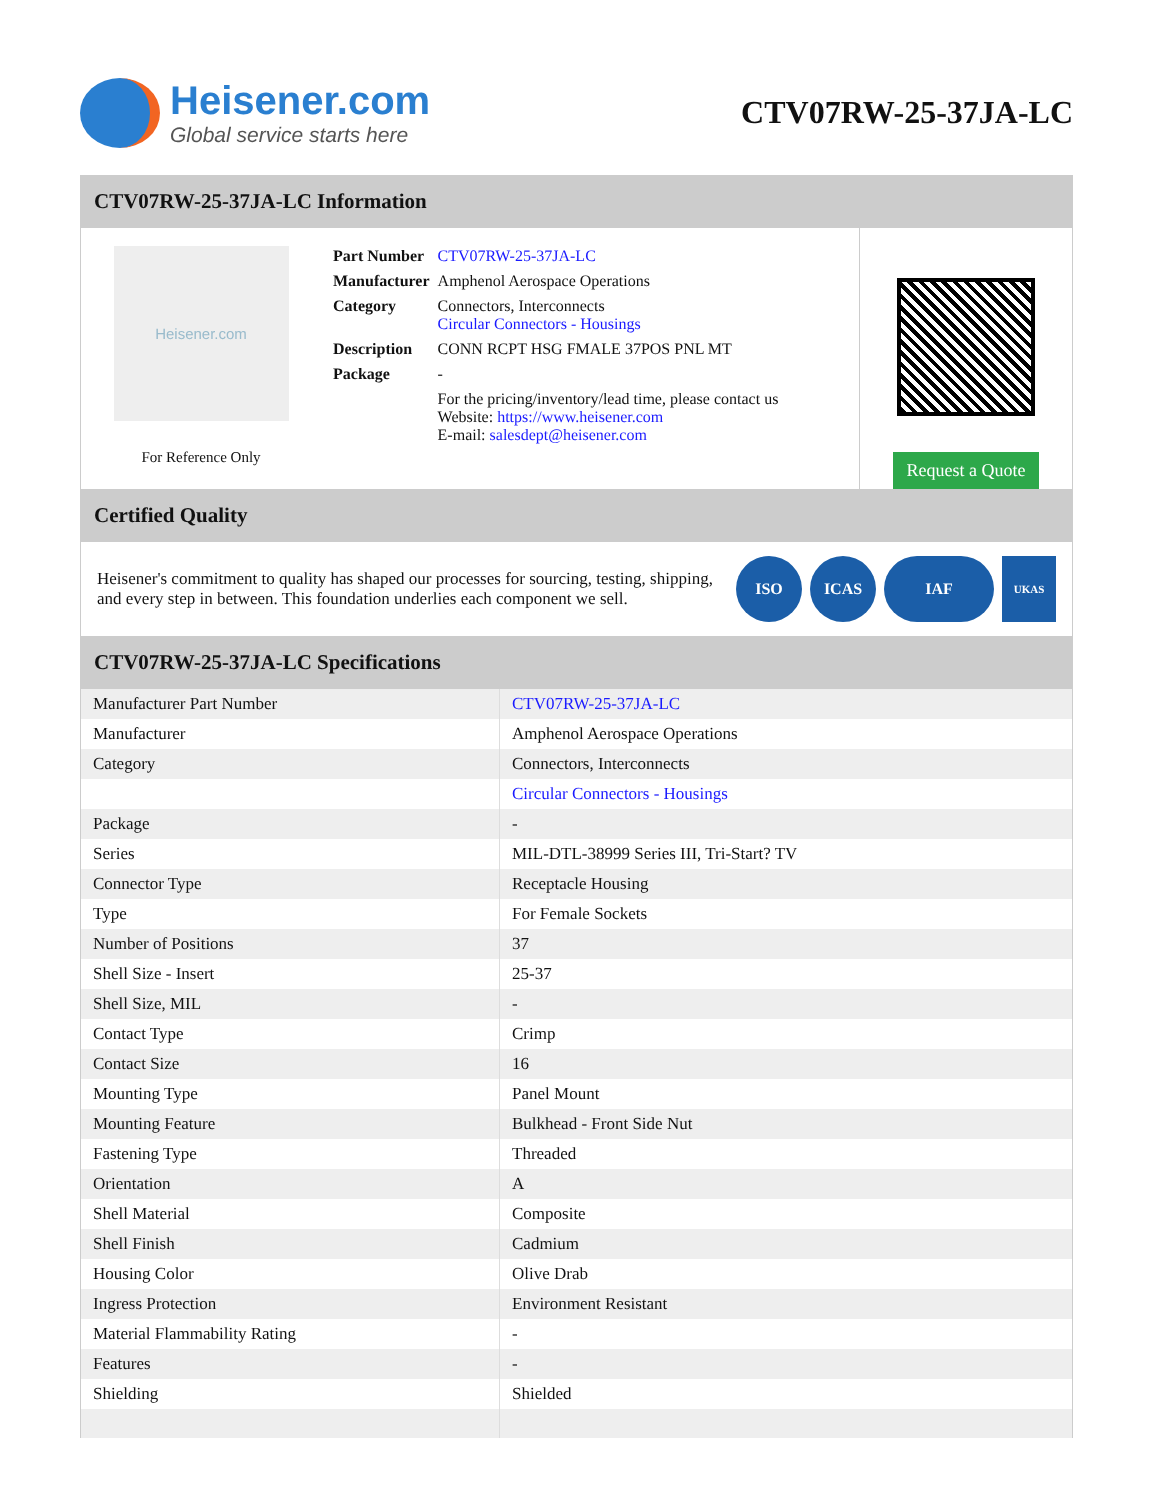Heisener.com
Global service starts here
CTV07RW-25-37JA-LC
CTV07RW-25-37JA-LC Information
Heisener.com
For Reference Only
| Part Number | CTV07RW-25-37JA-LC |
| Manufacturer | Amphenol Aerospace Operations |
| Category | Connectors, Interconnects Circular Connectors - Housings |
| Description | CONN RCPT HSG FMALE 37POS PNL MT |
| Package | - |
| | For the pricing/inventory/lead time, please contact us Website: https://www.heisener.com E-mail: salesdept@heisener.com |
Request a Quote
Certified Quality
Heisener's commitment to quality has shaped our processes for sourcing, testing, shipping, and every step in between. This foundation underlies each component we sell.
ISO ICAS IAF
UKAS
CTV07RW-25-37JA-LC Specifications
| Manufacturer Part Number | CTV07RW-25-37JA-LC |
| Manufacturer | Amphenol Aerospace Operations |
| Category | Connectors, Interconnects |
| | Circular Connectors - Housings |
| Package | - |
| Series | MIL-DTL-38999 Series III, Tri-Start? TV |
| Connector Type | Receptacle Housing |
| Type | For Female Sockets |
| Number of Positions | 37 |
| Shell Size - Insert | 25-37 |
| Shell Size, MIL | - |
| Contact Type | Crimp |
| Contact Size | 16 |
| Mounting Type | Panel Mount |
| Mounting Feature | Bulkhead - Front Side Nut |
| Fastening Type | Threaded |
| Orientation | A |
| Shell Material | Composite |
| Shell Finish | Cadmium |
| Housing Color | Olive Drab |
| Ingress Protection | Environment Resistant |
| Material Flammability Rating | - |
| Features | - |
| Shielding | Shielded |